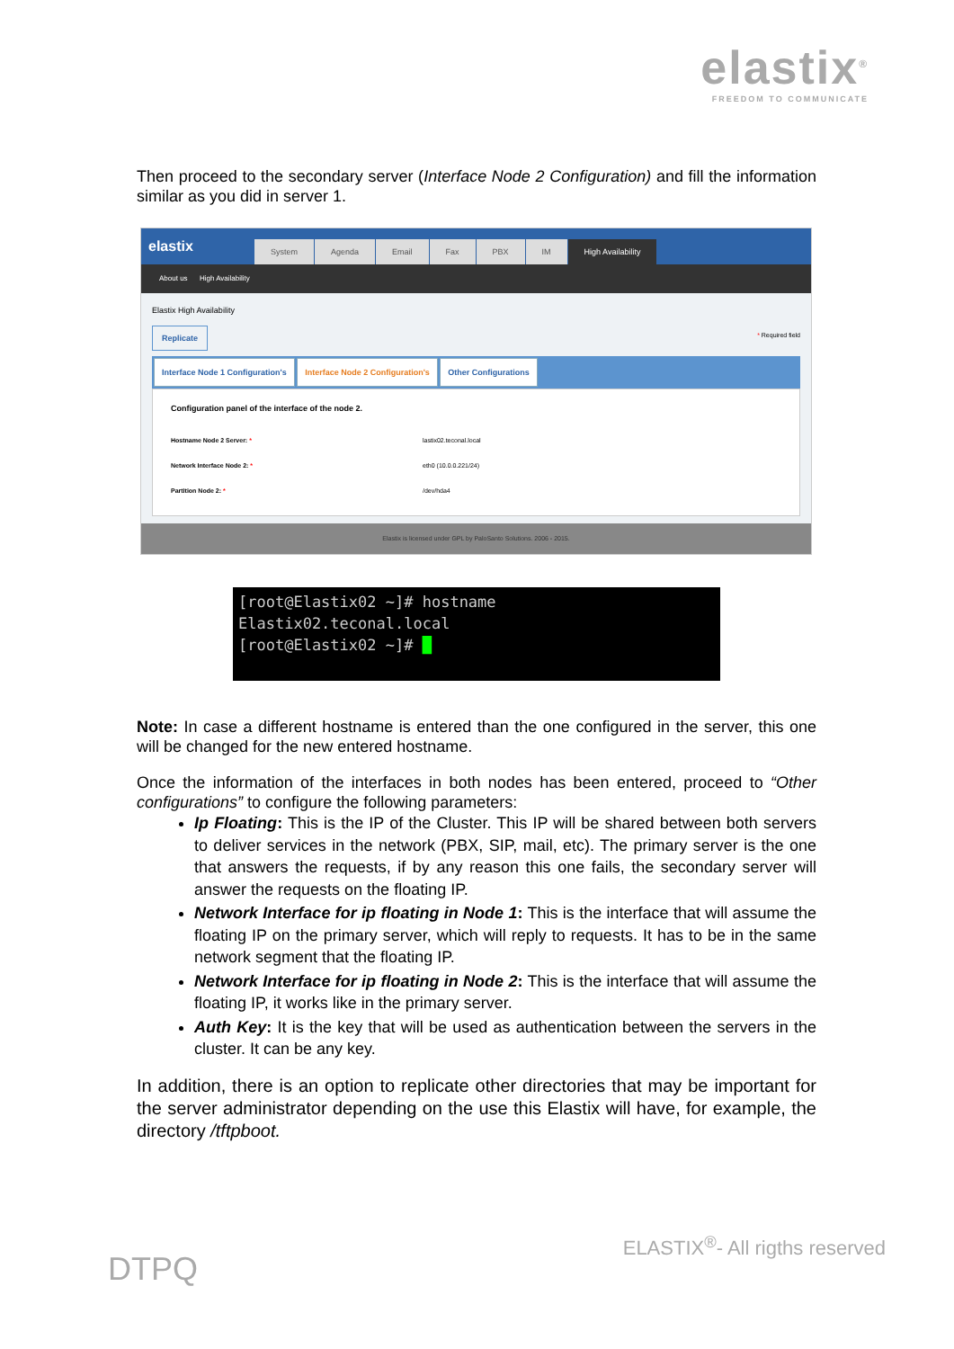elastix<sup>®</sup>
FREEDOM TO COMMUNICATE
Then proceed to the secondary server (Interface Node 2 Configuration) and fill the information similar as you did in server 1.
elastix
System Agenda Email Fax PBX IM High Availability
About us High Availability
Elastix High Availability
Replicate * Required field
Interface Node 1 Configuration's Interface Node 2 Configuration's Other Configurations
Configuration panel of the interface of the node 2.
Hostname Node 2 Server: * lastix02.teconal.local
Network Interface Node 2: * eth0 (10.0.0.221/24)
Partition Node 2: * /dev/hda4
Elastix is licensed under GPL by PaloSanto Solutions. 2006 - 2015.
[root@Elastix02 ~]# hostname
Elastix02.teconal.local
[root@Elastix02 ~]# █
Note: In case a different hostname is entered than the one configured in the server, this one will be changed for the new entered hostname.
Once the information of the interfaces in both nodes has been entered, proceed to “Other configurations” to configure the following parameters:
Ip Floating: This is the IP of the Cluster. This IP will be shared between both servers to deliver services in the network (PBX, SIP, mail, etc). The primary server is the one that answers the requests, if by any reason this one fails, the secondary server will answer the requests on the floating IP.
Network Interface for ip floating in Node 1: This is the interface that will assume the floating IP on the primary server, which will reply to requests. It has to be in the same network segment that the floating IP.
Network Interface for ip floating in Node 2: This is the interface that will assume the floating IP, it works like in the primary server.
Auth Key: It is the key that will be used as authentication between the servers in the cluster. It can be any key.
In addition, there is an option to replicate other directories that may be important for the server administrator depending on the use this Elastix will have, for example, the directory /tftpboot.
DTPQ ELASTIX<sup>®</sup>- All rigths reserved